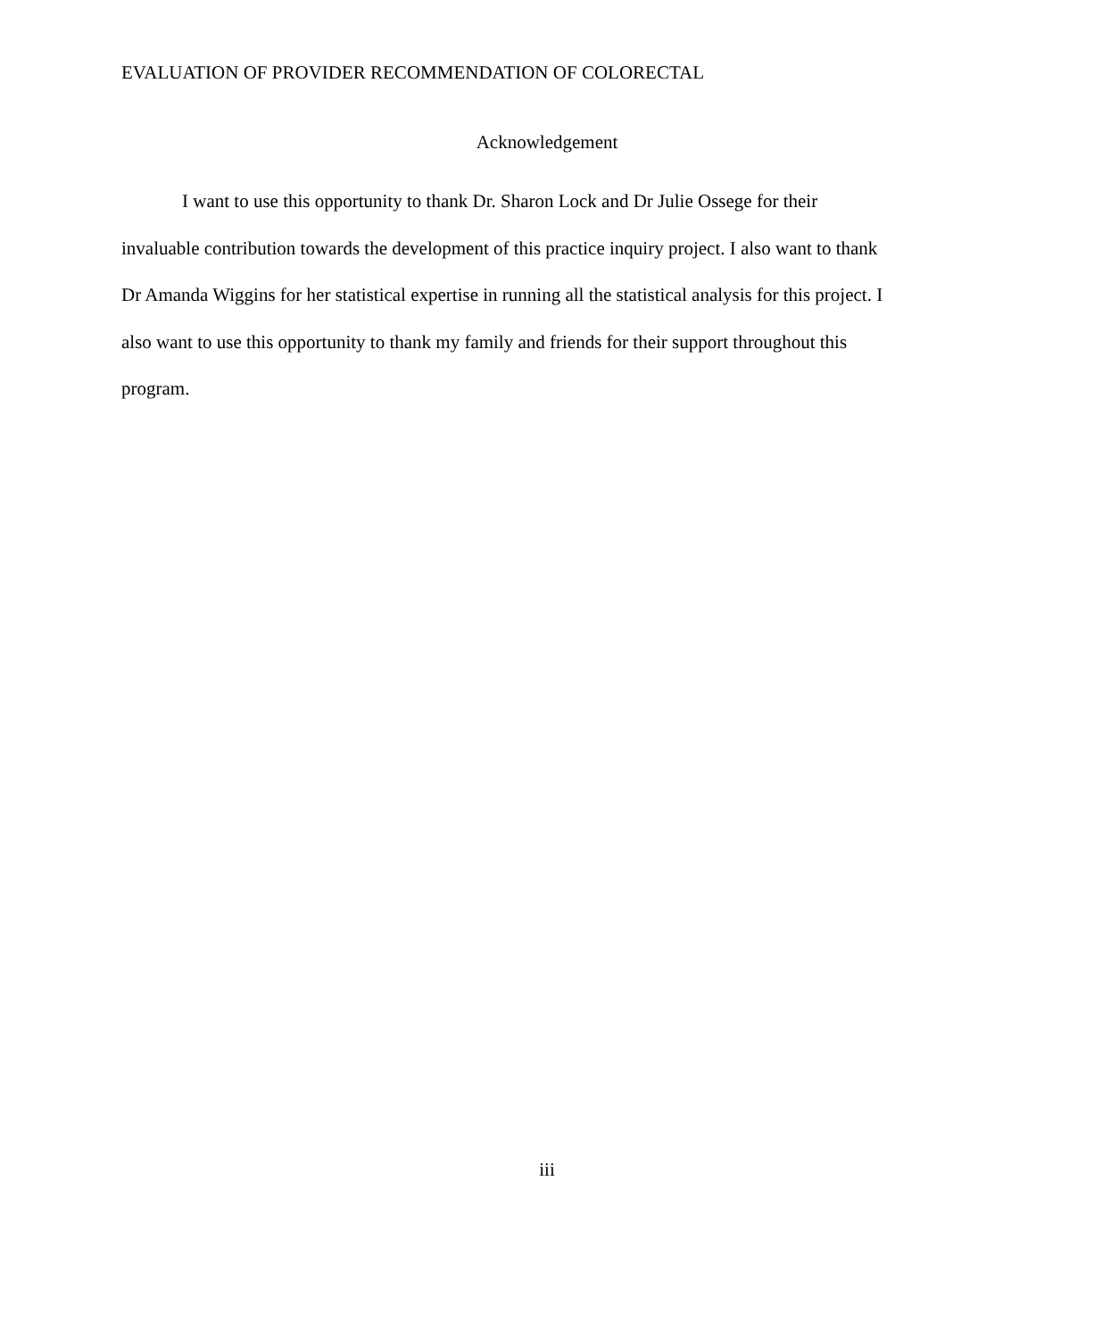EVALUATION OF PROVIDER RECOMMENDATION OF COLORECTAL
Acknowledgement
I want to use this opportunity to thank Dr. Sharon Lock and Dr Julie Ossege for their invaluable contribution towards the development of this practice inquiry project. I also want to thank Dr Amanda Wiggins for her statistical expertise in running all the statistical analysis for this project. I also want to use this opportunity to thank my family and friends for their support throughout this program.
iii